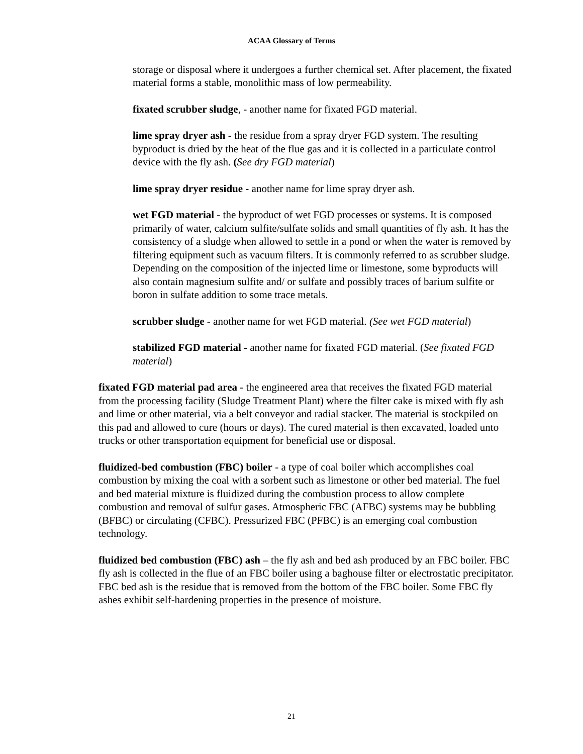ACAA Glossary of Terms
storage or disposal where it undergoes a further chemical set. After placement, the fixated material forms a stable, monolithic mass of low permeability.
fixated scrubber sludge, - another name for fixated FGD material.
lime spray dryer ash - the residue from a spray dryer FGD system. The resulting byproduct is dried by the heat of the flue gas and it is collected in a particulate control device with the fly ash. (See dry FGD material)
lime spray dryer residue - another name for lime spray dryer ash.
wet FGD material - the byproduct of wet FGD processes or systems. It is composed primarily of water, calcium sulfite/sulfate solids and small quantities of fly ash. It has the consistency of a sludge when allowed to settle in a pond or when the water is removed by filtering equipment such as vacuum filters. It is commonly referred to as scrubber sludge. Depending on the composition of the injected lime or limestone, some byproducts will also contain magnesium sulfite and/ or sulfate and possibly traces of barium sulfite or boron in sulfate addition to some trace metals.
scrubber sludge - another name for wet FGD material. (See wet FGD material)
stabilized FGD material - another name for fixated FGD material. (See fixated FGD material)
fixated FGD material pad area - the engineered area that receives the fixated FGD material from the processing facility (Sludge Treatment Plant) where the filter cake is mixed with fly ash and lime or other material, via a belt conveyor and radial stacker. The material is stockpiled on this pad and allowed to cure (hours or days). The cured material is then excavated, loaded unto trucks or other transportation equipment for beneficial use or disposal.
fluidized-bed combustion (FBC) boiler - a type of coal boiler which accomplishes coal combustion by mixing the coal with a sorbent such as limestone or other bed material. The fuel and bed material mixture is fluidized during the combustion process to allow complete combustion and removal of sulfur gases. Atmospheric FBC (AFBC) systems may be bubbling (BFBC) or circulating (CFBC). Pressurized FBC (PFBC) is an emerging coal combustion technology.
fluidized bed combustion (FBC) ash – the fly ash and bed ash produced by an FBC boiler. FBC fly ash is collected in the flue of an FBC boiler using a baghouse filter or electrostatic precipitator. FBC bed ash is the residue that is removed from the bottom of the FBC boiler. Some FBC fly ashes exhibit self-hardening properties in the presence of moisture.
21